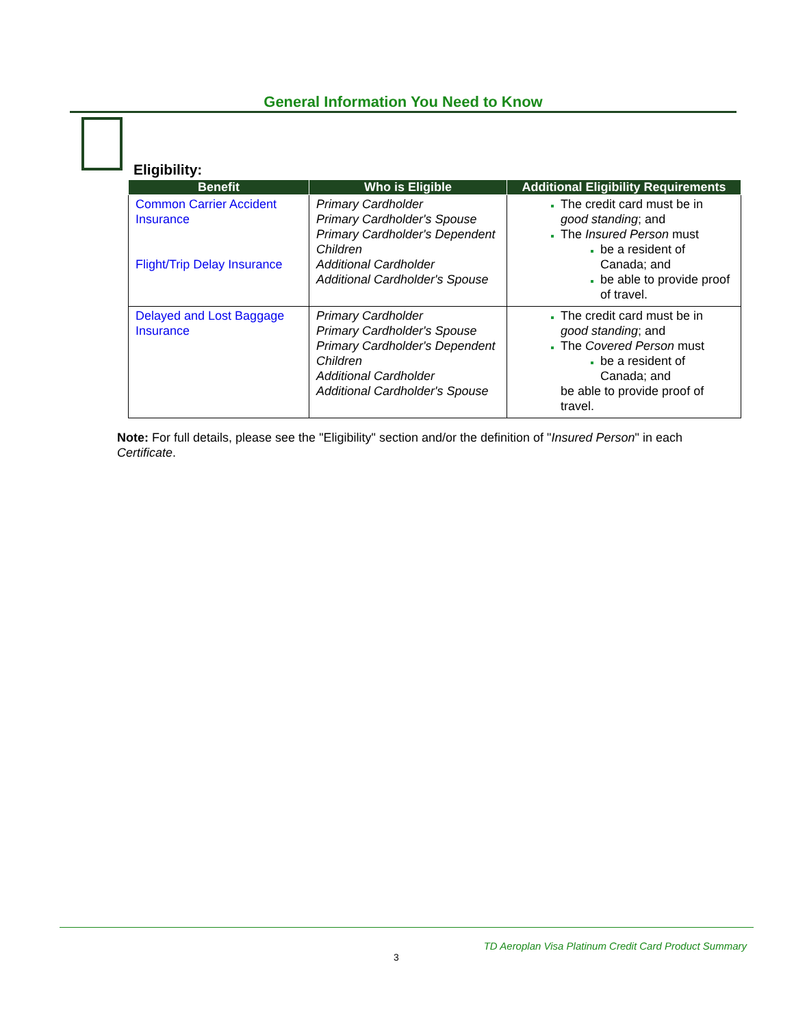General Information You Need to Know
Eligibility:
| Benefit | Who is Eligible | Additional Eligibility Requirements |
| --- | --- | --- |
| Common Carrier Accident Insurance Flight/Trip Delay Insurance | Primary Cardholder Primary Cardholder's Spouse Primary Cardholder's Dependent Children Additional Cardholder Additional Cardholder's Spouse | The credit card must be in good standing ; and The Insured Person must be a resident of Canada; and be able to provide proof of travel. |
| Delayed and Lost Baggage Insurance | Primary Cardholder Primary Cardholder's Spouse Primary Cardholder's Dependent Children Additional Cardholder Additional Cardholder's Spouse | The credit card must be in good standing ; and The Covered Person must be a resident of Canada; and be able to provide proof of travel. |
Note: For full details, please see the "Eligibility" section and/or the definition of "Insured Person" in each Certificate.
TD Aeroplan Visa Platinum Credit Card Product Summary
3